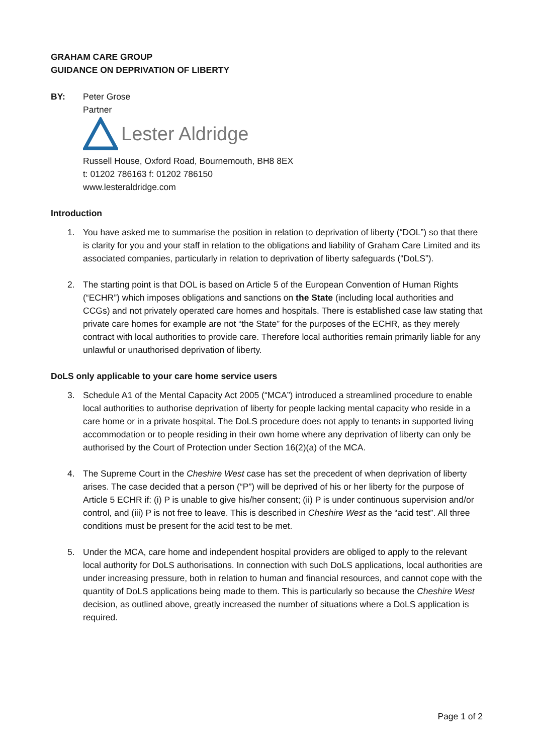GRAHAM CARE GROUP
GUIDANCE ON DEPRIVATION OF LIBERTY
BY: Peter Grose
Partner
Lester Aldridge
Russell House, Oxford Road, Bournemouth, BH8 8EX
t: 01202 786163 f: 01202 786150
www.lesteraldridge.com
Introduction
1. You have asked me to summarise the position in relation to deprivation of liberty (“DOL”) so that there is clarity for you and your staff in relation to the obligations and liability of Graham Care Limited and its associated companies, particularly in relation to deprivation of liberty safeguards (“DoLS”).
2. The starting point is that DOL is based on Article 5 of the European Convention of Human Rights (“ECHR”) which imposes obligations and sanctions on the State (including local authorities and CCGs) and not privately operated care homes and hospitals. There is established case law stating that private care homes for example are not “the State” for the purposes of the ECHR, as they merely contract with local authorities to provide care. Therefore local authorities remain primarily liable for any unlawful or unauthorised deprivation of liberty.
DoLS only applicable to your care home service users
3. Schedule A1 of the Mental Capacity Act 2005 (“MCA”) introduced a streamlined procedure to enable local authorities to authorise deprivation of liberty for people lacking mental capacity who reside in a care home or in a private hospital. The DoLS procedure does not apply to tenants in supported living accommodation or to people residing in their own home where any deprivation of liberty can only be authorised by the Court of Protection under Section 16(2)(a) of the MCA.
4. The Supreme Court in the Cheshire West case has set the precedent of when deprivation of liberty arises. The case decided that a person (“P”) will be deprived of his or her liberty for the purpose of Article 5 ECHR if: (i) P is unable to give his/her consent; (ii) P is under continuous supervision and/or control, and (iii) P is not free to leave. This is described in Cheshire West as the “acid test”. All three conditions must be present for the acid test to be met.
5. Under the MCA, care home and independent hospital providers are obliged to apply to the relevant local authority for DoLS authorisations. In connection with such DoLS applications, local authorities are under increasing pressure, both in relation to human and financial resources, and cannot cope with the quantity of DoLS applications being made to them. This is particularly so because the Cheshire West decision, as outlined above, greatly increased the number of situations where a DoLS application is required.
Page 1 of 2